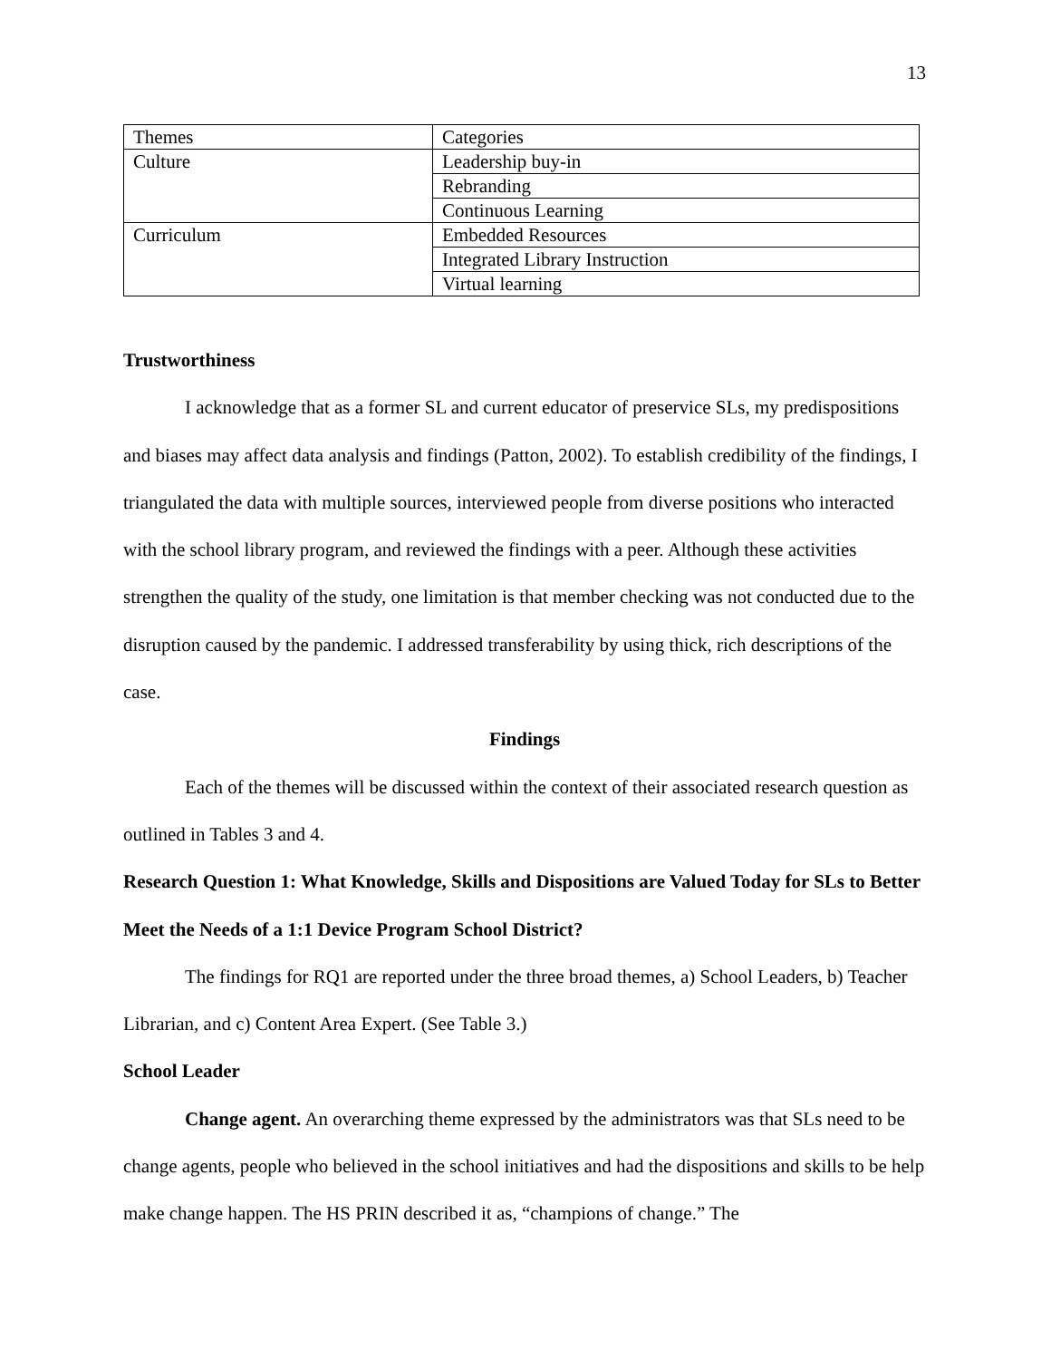13
| Themes | Categories |
| Culture | Leadership buy-in |
| | Rebranding |
| | Continuous Learning |
| Curriculum | Embedded Resources |
| | Integrated Library Instruction |
| | Virtual learning |
Trustworthiness
I acknowledge that as a former SL and current educator of preservice SLs, my predispositions and biases may affect data analysis and findings (Patton, 2002). To establish credibility of the findings, I triangulated the data with multiple sources, interviewed people from diverse positions who interacted with the school library program, and reviewed the findings with a peer. Although these activities strengthen the quality of the study, one limitation is that member checking was not conducted due to the disruption caused by the pandemic. I addressed transferability by using thick, rich descriptions of the case.
Findings
Each of the themes will be discussed within the context of their associated research question as outlined in Tables 3 and 4.
Research Question 1: What Knowledge, Skills and Dispositions are Valued Today for SLs to Better Meet the Needs of a 1:1 Device Program School District?
The findings for RQ1 are reported under the three broad themes, a) School Leaders, b) Teacher Librarian, and c) Content Area Expert. (See Table 3.)
School Leader
Change agent. An overarching theme expressed by the administrators was that SLs need to be change agents, people who believed in the school initiatives and had the dispositions and skills to be help make change happen. The HS PRIN described it as, “champions of change.” The